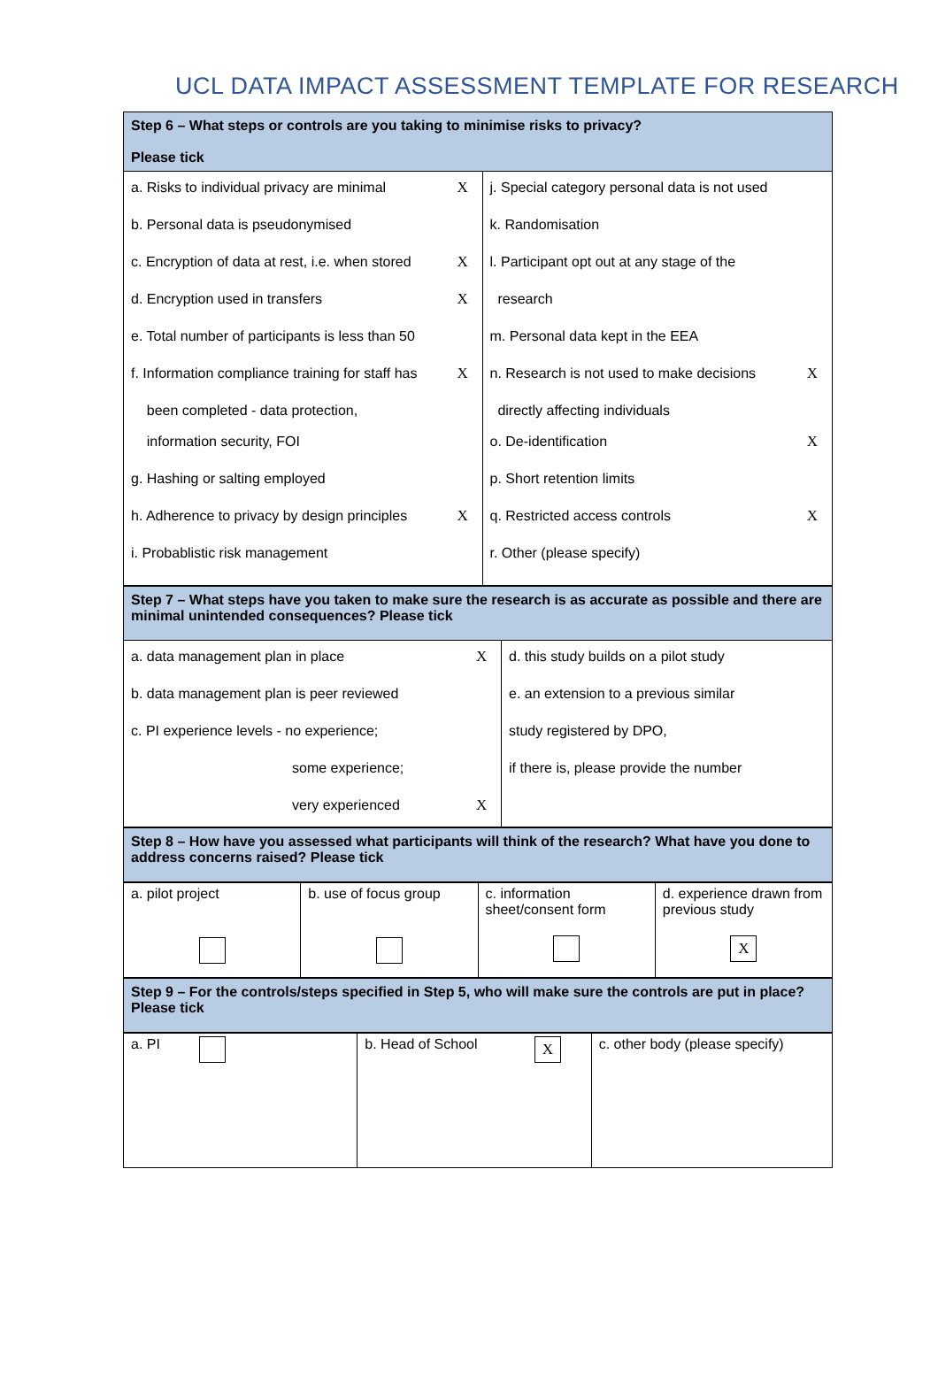UCL DATA IMPACT ASSESSMENT TEMPLATE FOR RESEARCH
| Step 6 – What steps or controls are you taking to minimise risks to privacy? Please tick |
| a. Risks to individual privacy are minimal | X | j. Special category personal data is not used | |
| b. Personal data is pseudonymised | | k. Randomisation | |
| c. Encryption of data at rest, i.e. when stored | X | l. Participant opt out at any stage of the | |
| d. Encryption used in transfers | X | research | |
| e. Total number of participants is less than 50 | | m. Personal data kept in the EEA | |
| f. Information compliance training for staff has | X | n. Research is not used to make decisions | X |
| been completed - data protection, | | directly affecting individuals | |
| information security, FOI | | o. De-identification | X |
| g. Hashing or salting employed | | p. Short retention limits | |
| h. Adherence to privacy by design principles | X | q. Restricted access controls | X |
| i. Probablistic risk management | | r. Other (please specify) | |
| Step 7 – What steps have you taken to make sure the research is as accurate as possible and there are minimal unintended consequences? Please tick |
| a. data management plan in place | X | d. this study builds on a pilot study | |
| b. data management plan is peer reviewed | | e. an extension to a previous similar | |
| c. PI experience levels - no experience; | | study registered by DPO, | |
| some experience; | | if there is, please provide the number | |
| very experienced | X | | |
| Step 8 – How have you assessed what participants will think of the research? What have you done to address concerns raised? Please tick |
| a. pilot project | b. use of focus group | c. information sheet/consent form | d. experience drawn from previous study X |
| Step 9 – For the controls/steps specified in Step 5, who will make sure the controls are put in place? Please tick |
| a. PI | b. Head of School X | c. other body (please specify) |